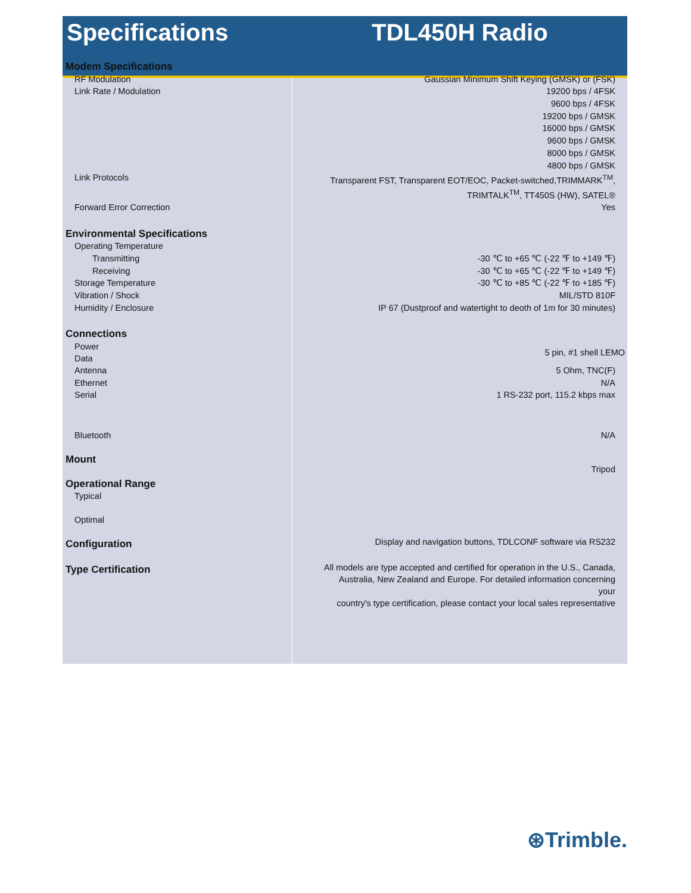Specifications TDL450H Radio
| Modem Specifications | |
| RF Modulation | Gaussian Minimum Shift Keying (GMSK) or (FSK) |
| Link Rate / Modulation | 19200 bps / 4FSK |
| | 9600 bps / 4FSK |
| | 19200 bps / GMSK |
| | 16000 bps / GMSK |
| | 9600 bps / GMSK |
| | 8000 bps / GMSK |
| | 4800 bps / GMSK |
| Link Protocols | Transparent FST, Transparent EOT/EOC, Packet-switched,TRIMMARK<sup>TM</sup>, TRIMTALK<sup>TM</sup>, TT450S (HW), SATEL® |
| Forward Error Correction | Yes |
| Environmental Specifications | |
| Operating Temperature | |
| Transmitting | -30 ℃ to +65 ℃ (-22 ℉ to +149 ℉) |
| Receiving | -30 ℃ to +65 ℃ (-22 ℉ to +149 ℉) |
| Storage Temperature | -30 ℃ to +85 ℃ (-22 ℉ to +185 ℉) |
| Vibration / Shock | MIL/STD 810F |
| Humidity / Enclosure | IP 67 (Dustproof and watertight to deoth of 1m for 30 minutes) |
| Connections | |
| Power Data | 5 pin, #1 shell LEMO |
| Antenna | 5 Ohm, TNC(F) |
| Ethernet | N/A |
| Serial | 1 RS-232 port, 115.2 kbps max |
| Bluetooth | N/A |
| Mount | Tripod |
| Operational Range | |
| Typical | |
| Optimal | |
| Configuration | Display and navigation buttons, TDLCONF software via RS232 |
| Type Certification | All models are type accepted and certified for operation in the U.S., Canada, Australia, New Zealand and Europe. For detailed information concerning your country's type certification, please contact your local sales representative |
⊛Trimble.